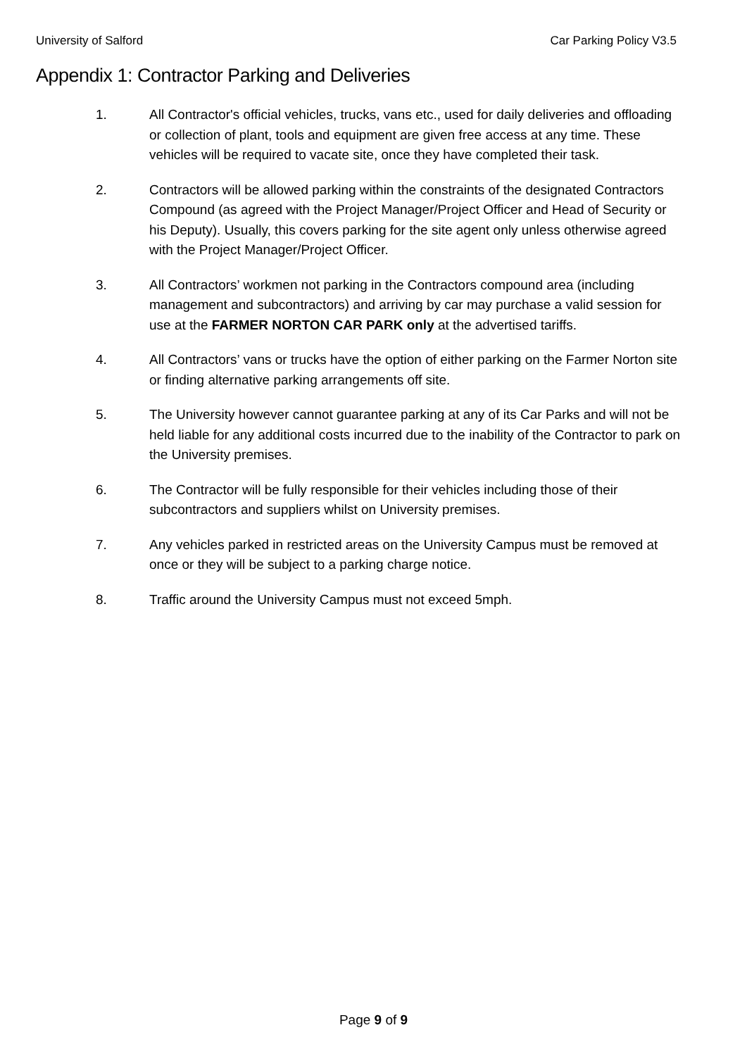University of Salford Car Parking Policy V3.5
Appendix 1: Contractor Parking and Deliveries
1. All Contractor's official vehicles, trucks, vans etc., used for daily deliveries and offloading or collection of plant, tools and equipment are given free access at any time. These vehicles will be required to vacate site, once they have completed their task.
2. Contractors will be allowed parking within the constraints of the designated Contractors Compound (as agreed with the Project Manager/Project Officer and Head of Security or his Deputy). Usually, this covers parking for the site agent only unless otherwise agreed with the Project Manager/Project Officer.
3. All Contractors’ workmen not parking in the Contractors compound area (including management and subcontractors) and arriving by car may purchase a valid session for use at the FARMER NORTON CAR PARK only at the advertised tariffs.
4. All Contractors’ vans or trucks have the option of either parking on the Farmer Norton site or finding alternative parking arrangements off site.
5. The University however cannot guarantee parking at any of its Car Parks and will not be held liable for any additional costs incurred due to the inability of the Contractor to park on the University premises.
6. The Contractor will be fully responsible for their vehicles including those of their subcontractors and suppliers whilst on University premises.
7. Any vehicles parked in restricted areas on the University Campus must be removed at once or they will be subject to a parking charge notice.
8. Traffic around the University Campus must not exceed 5mph.
Page 9 of 9